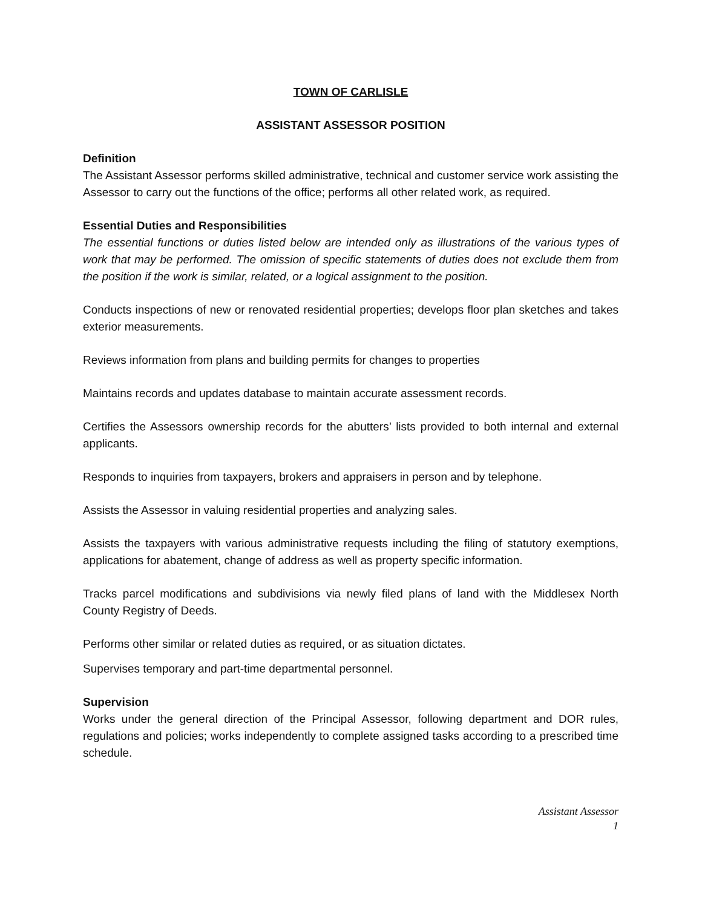TOWN OF CARLISLE
ASSISTANT ASSESSOR POSITION
Definition
The Assistant Assessor performs skilled administrative, technical and customer service work assisting the Assessor to carry out the functions of the office; performs all other related work, as required.
Essential Duties and Responsibilities
The essential functions or duties listed below are intended only as illustrations of the various types of work that may be performed. The omission of specific statements of duties does not exclude them from the position if the work is similar, related, or a logical assignment to the position.
Conducts inspections of new or renovated residential properties; develops floor plan sketches and takes exterior measurements.
Reviews information from plans and building permits for changes to properties
Maintains records and updates database to maintain accurate assessment records.
Certifies the Assessors ownership records for the abutters’ lists provided to both internal and external applicants.
Responds to inquiries from taxpayers, brokers and appraisers in person and by telephone.
Assists the Assessor in valuing residential properties and analyzing sales.
Assists the taxpayers with various administrative requests including the filing of statutory exemptions, applications for abatement, change of address as well as property specific information.
Tracks parcel modifications and subdivisions via newly filed plans of land with the Middlesex North County Registry of Deeds.
Performs other similar or related duties as required, or as situation dictates.
Supervises temporary and part-time departmental personnel.
Supervision
Works under the general direction of the Principal Assessor, following department and DOR rules, regulations and policies; works independently to complete assigned tasks according to a prescribed time schedule.
Assistant Assessor
1